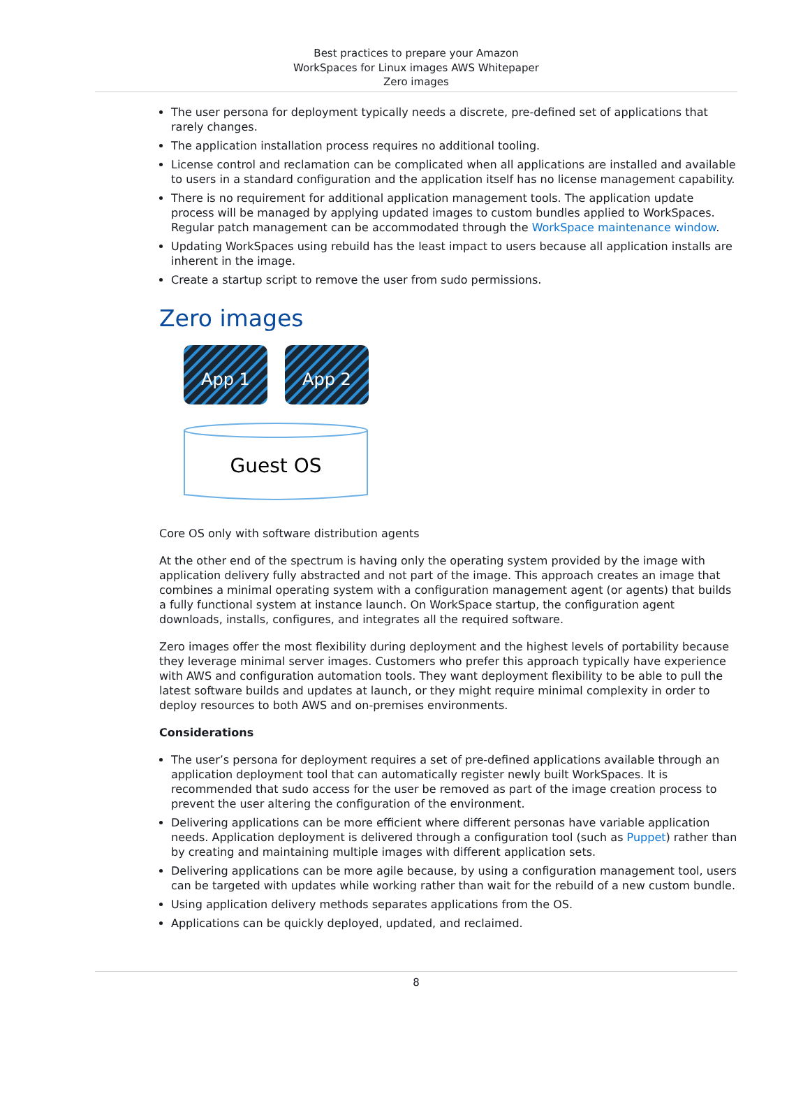Best practices to prepare your Amazon
WorkSpaces for Linux images AWS Whitepaper
Zero images
The user persona for deployment typically needs a discrete, pre-defined set of applications that rarely changes.
The application installation process requires no additional tooling.
License control and reclamation can be complicated when all applications are installed and available to users in a standard configuration and the application itself has no license management capability.
There is no requirement for additional application management tools. The application update process will be managed by applying updated images to custom bundles applied to WorkSpaces. Regular patch management can be accommodated through the WorkSpace maintenance window.
Updating WorkSpaces using rebuild has the least impact to users because all application installs are inherent in the image.
Create a startup script to remove the user from sudo permissions.
Zero images
App 1
App 2
Guest OS
Core OS only with software distribution agents
At the other end of the spectrum is having only the operating system provided by the image with application delivery fully abstracted and not part of the image. This approach creates an image that combines a minimal operating system with a configuration management agent (or agents) that builds a fully functional system at instance launch. On WorkSpace startup, the configuration agent downloads, installs, configures, and integrates all the required software.
Zero images offer the most flexibility during deployment and the highest levels of portability because they leverage minimal server images. Customers who prefer this approach typically have experience with AWS and configuration automation tools. They want deployment flexibility to be able to pull the latest software builds and updates at launch, or they might require minimal complexity in order to deploy resources to both AWS and on-premises environments.
Considerations
The user’s persona for deployment requires a set of pre-defined applications available through an application deployment tool that can automatically register newly built WorkSpaces. It is recommended that sudo access for the user be removed as part of the image creation process to prevent the user altering the configuration of the environment.
Delivering applications can be more efficient where different personas have variable application needs. Application deployment is delivered through a configuration tool (such as Puppet) rather than by creating and maintaining multiple images with different application sets.
Delivering applications can be more agile because, by using a configuration management tool, users can be targeted with updates while working rather than wait for the rebuild of a new custom bundle.
Using application delivery methods separates applications from the OS.
Applications can be quickly deployed, updated, and reclaimed.
8